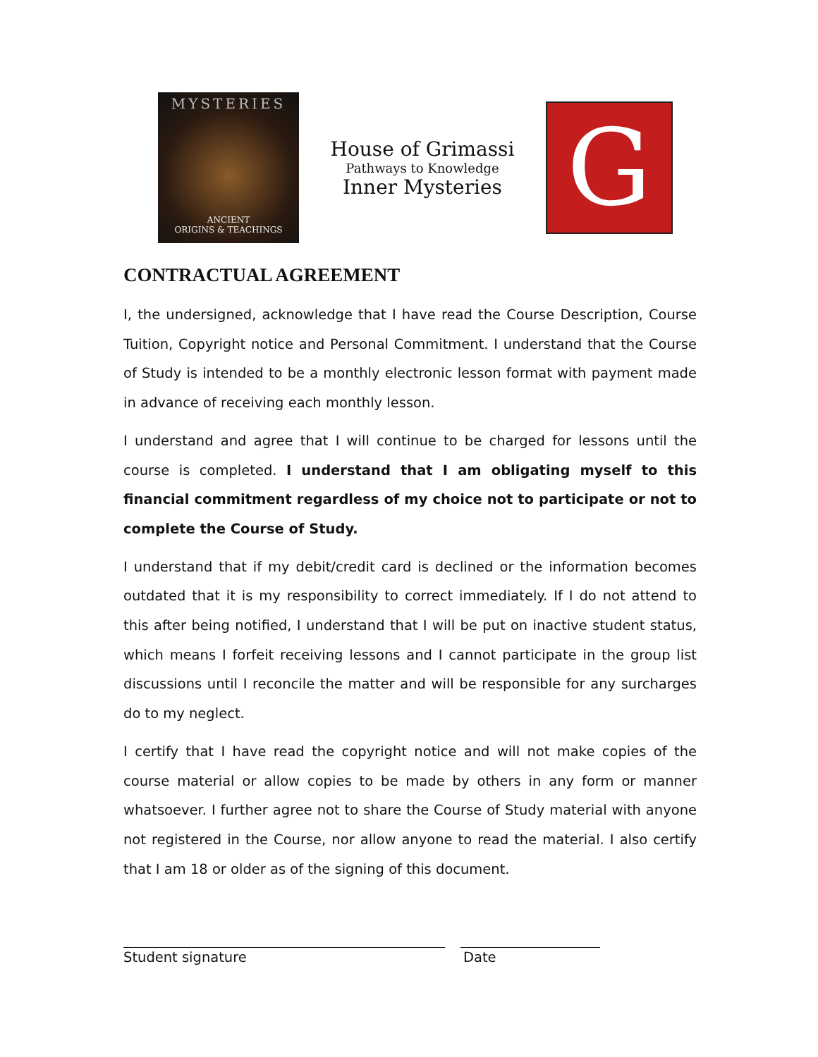MYSTERIES
ANCIENT
ORIGINS & TEACHINGS
House of Grimassi
Pathways to Knowledge
Inner Mysteries
G
CONTRACTUAL AGREEMENT
I, the undersigned, acknowledge that I have read the Course Description, Course Tuition, Copyright notice and Personal Commitment. I understand that the Course of Study is intended to be a monthly electronic lesson format with payment made in advance of receiving each monthly lesson.
I understand and agree that I will continue to be charged for lessons until the course is completed. I understand that I am obligating myself to this financial commitment regardless of my choice not to participate or not to complete the Course of Study.
I understand that if my debit/credit card is declined or the information becomes outdated that it is my responsibility to correct immediately. If I do not attend to this after being notified, I understand that I will be put on inactive student status, which means I forfeit receiving lessons and I cannot participate in the group list discussions until I reconcile the matter and will be responsible for any surcharges do to my neglect.
I certify that I have read the copyright notice and will not make copies of the course material or allow copies to be made by others in any form or manner whatsoever. I further agree not to share the Course of Study material with anyone not registered in the Course, nor allow anyone to read the material. I also certify that I am 18 or older as of the signing of this document.
Student signature Date